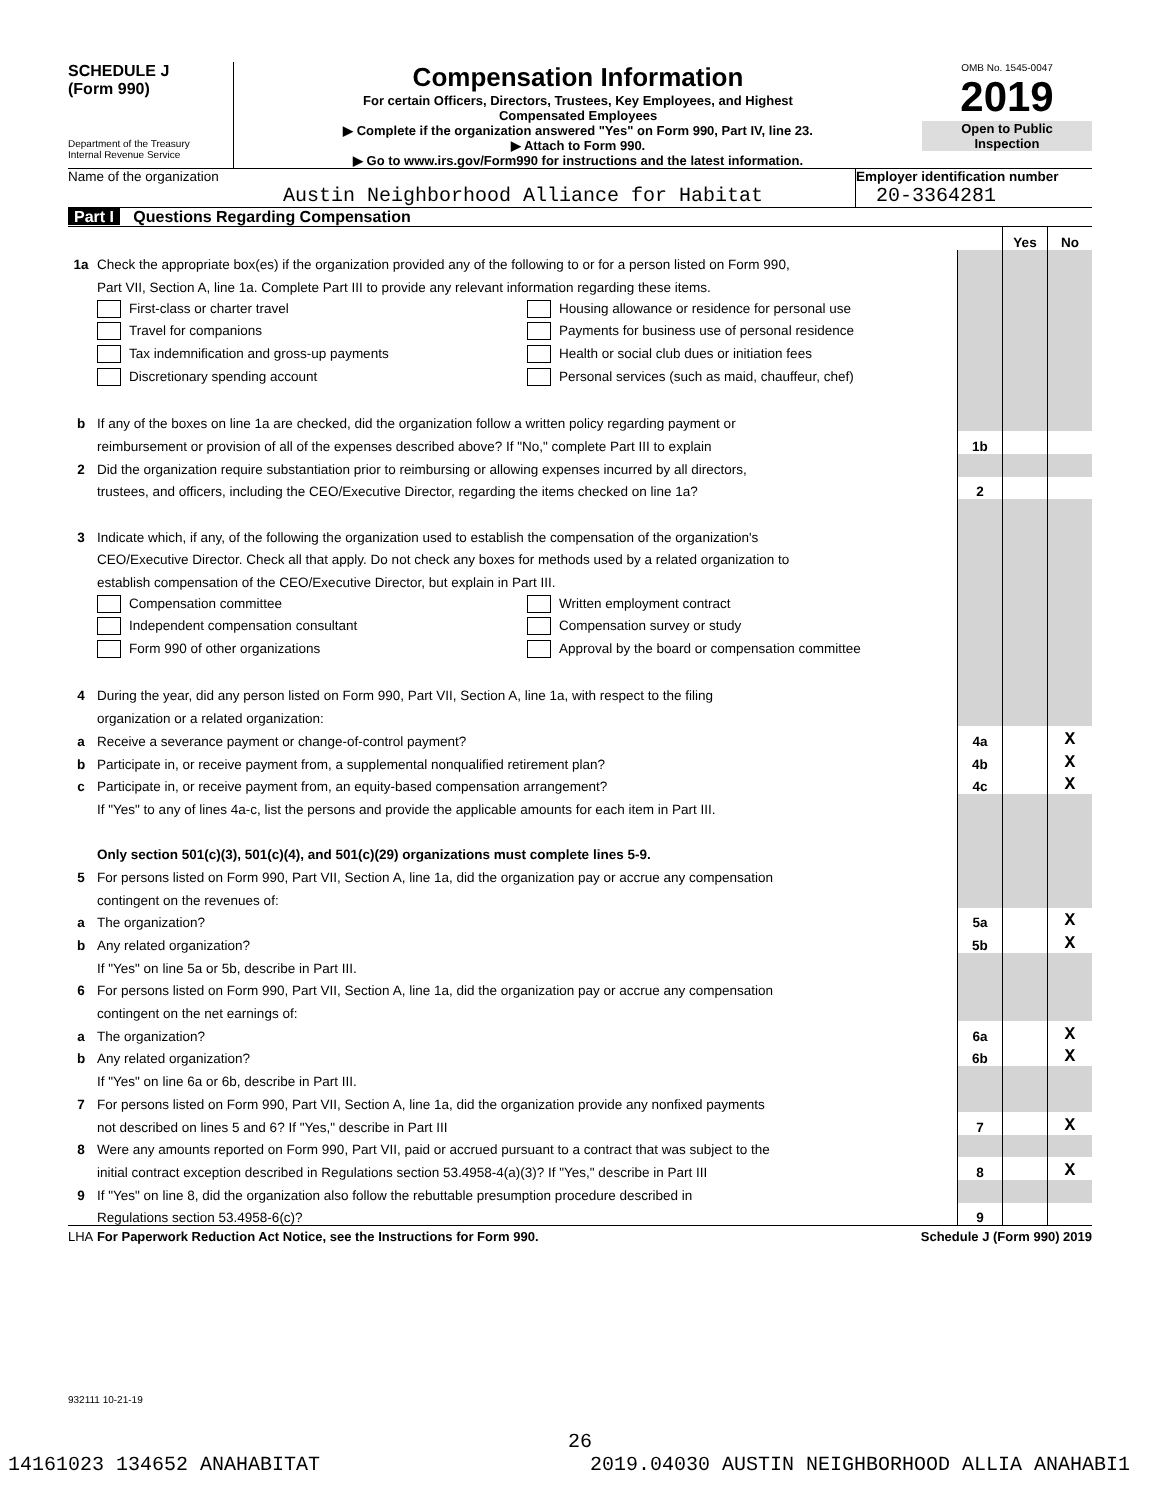SCHEDULE J
(Form 990)
Department of the Treasury
Internal Revenue Service
Compensation Information
For certain Officers, Directors, Trustees, Key Employees, and Highest
Compensated Employees
▶ Complete if the organization answered "Yes" on Form 990, Part IV, line 23.
▶ Attach to Form 990.
▶ Go to www.irs.gov/Form990 for instructions and the latest information.
OMB No. 1545-0047
2019
Open to Public
Inspection
Name of the organization
Austin Neighborhood Alliance for Habitat
Employer identification number
20-3364281
Part I Questions Regarding Compensation
| | | | Yes | No |
| 1a | Check the appropriate box(es) if the organization provided any of the following to or for a person listed on Form 990, | | | |
| | Part VII, Section A, line 1a. Complete Part III to provide any relevant information regarding these items. | | | |
| | First-class or charter travel Housing allowance or residence for personal use | | | |
| | Travel for companions Payments for business use of personal residence | | | |
| | Tax indemnification and gross-up payments Health or social club dues or initiation fees | | | |
| | Discretionary spending account Personal services (such as maid, chauffeur, chef) | | | |
| b | If any of the boxes on line 1a are checked, did the organization follow a written policy regarding payment or | | | |
| | reimbursement or provision of all of the expenses described above? If "No," complete Part III to explain | 1b | | |
| 2 | Did the organization require substantiation prior to reimbursing or allowing expenses incurred by all directors, | | | |
| | trustees, and officers, including the CEO/Executive Director, regarding the items checked on line 1a? | 2 | | |
| 3 | Indicate which, if any, of the following the organization used to establish the compensation of the organization's | | | |
| | CEO/Executive Director. Check all that apply. Do not check any boxes for methods used by a related organization to | | | |
| | establish compensation of the CEO/Executive Director, but explain in Part III. | | | |
| | Compensation committee Written employment contract | | | |
| | Independent compensation consultant Compensation survey or study | | | |
| | Form 990 of other organizations Approval by the board or compensation committee | | | |
| 4 | During the year, did any person listed on Form 990, Part VII, Section A, line 1a, with respect to the filing | | | |
| | organization or a related organization: | | | |
| a | Receive a severance payment or change-of-control payment? | 4a | | X |
| b | Participate in, or receive payment from, a supplemental nonqualified retirement plan? | 4b | | X |
| c | Participate in, or receive payment from, an equity-based compensation arrangement? | 4c | | X |
| | If "Yes" to any of lines 4a-c, list the persons and provide the applicable amounts for each item in Part III. | | | |
| | Only section 501(c)(3), 501(c)(4), and 501(c)(29) organizations must complete lines 5-9. | | | |
| 5 | For persons listed on Form 990, Part VII, Section A, line 1a, did the organization pay or accrue any compensation | | | |
| | contingent on the revenues of: | | | |
| a | The organization? | 5a | | X |
| b | Any related organization? | 5b | | X |
| | If "Yes" on line 5a or 5b, describe in Part III. | | | |
| 6 | For persons listed on Form 990, Part VII, Section A, line 1a, did the organization pay or accrue any compensation | | | |
| | contingent on the net earnings of: | | | |
| a | The organization? | 6a | | X |
| b | Any related organization? | 6b | | X |
| | If "Yes" on line 6a or 6b, describe in Part III. | | | |
| 7 | For persons listed on Form 990, Part VII, Section A, line 1a, did the organization provide any nonfixed payments | | | |
| | not described on lines 5 and 6? If "Yes," describe in Part III | 7 | | X |
| 8 | Were any amounts reported on Form 990, Part VII, paid or accrued pursuant to a contract that was subject to the | | | |
| | initial contract exception described in Regulations section 53.4958-4(a)(3)? If "Yes," describe in Part III | 8 | | X |
| 9 | If "Yes" on line 8, did the organization also follow the rebuttable presumption procedure described in | | | |
| | Regulations section 53.4958-6(c)? | 9 | | |
LHA For Paperwork Reduction Act Notice, see the Instructions for Form 990. Schedule J (Form 990) 2019
932111 10-21-19
26
14161023 134652 ANAHABITAT 2019.04030 AUSTIN NEIGHBORHOOD ALLIA ANAHABI1